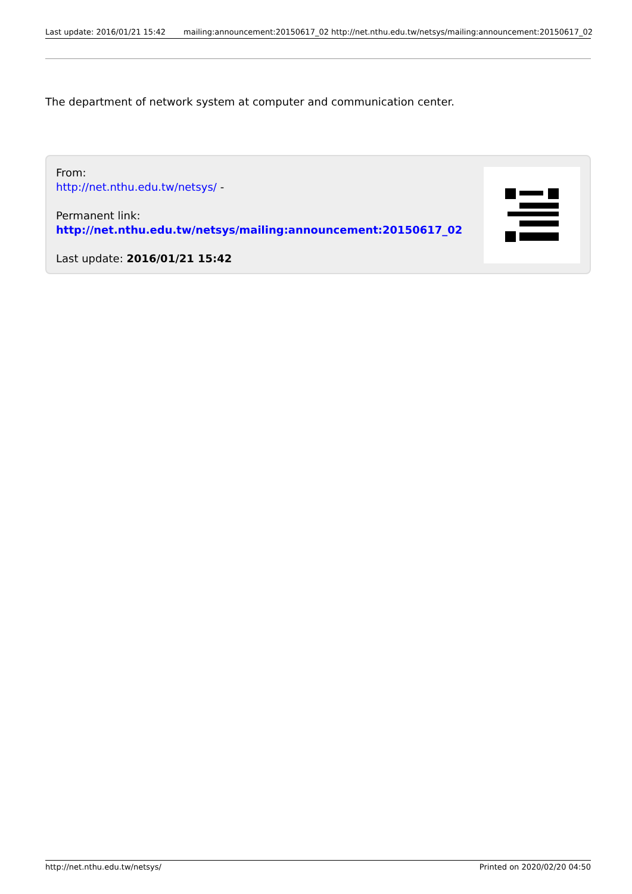Last update: 2016/01/21 15:42 mailing:announcement:20150617_02 http://net.nthu.edu.tw/netsys/mailing:announcement:20150617_02
The department of network system at computer and communication center.
From:
http://net.nthu.edu.tw/netsys/ -
Permanent link:
http://net.nthu.edu.tw/netsys/mailing:announcement:20150617_02
Last update: 2016/01/21 15:42
http://net.nthu.edu.tw/netsys/ Printed on 2020/02/20 04:50